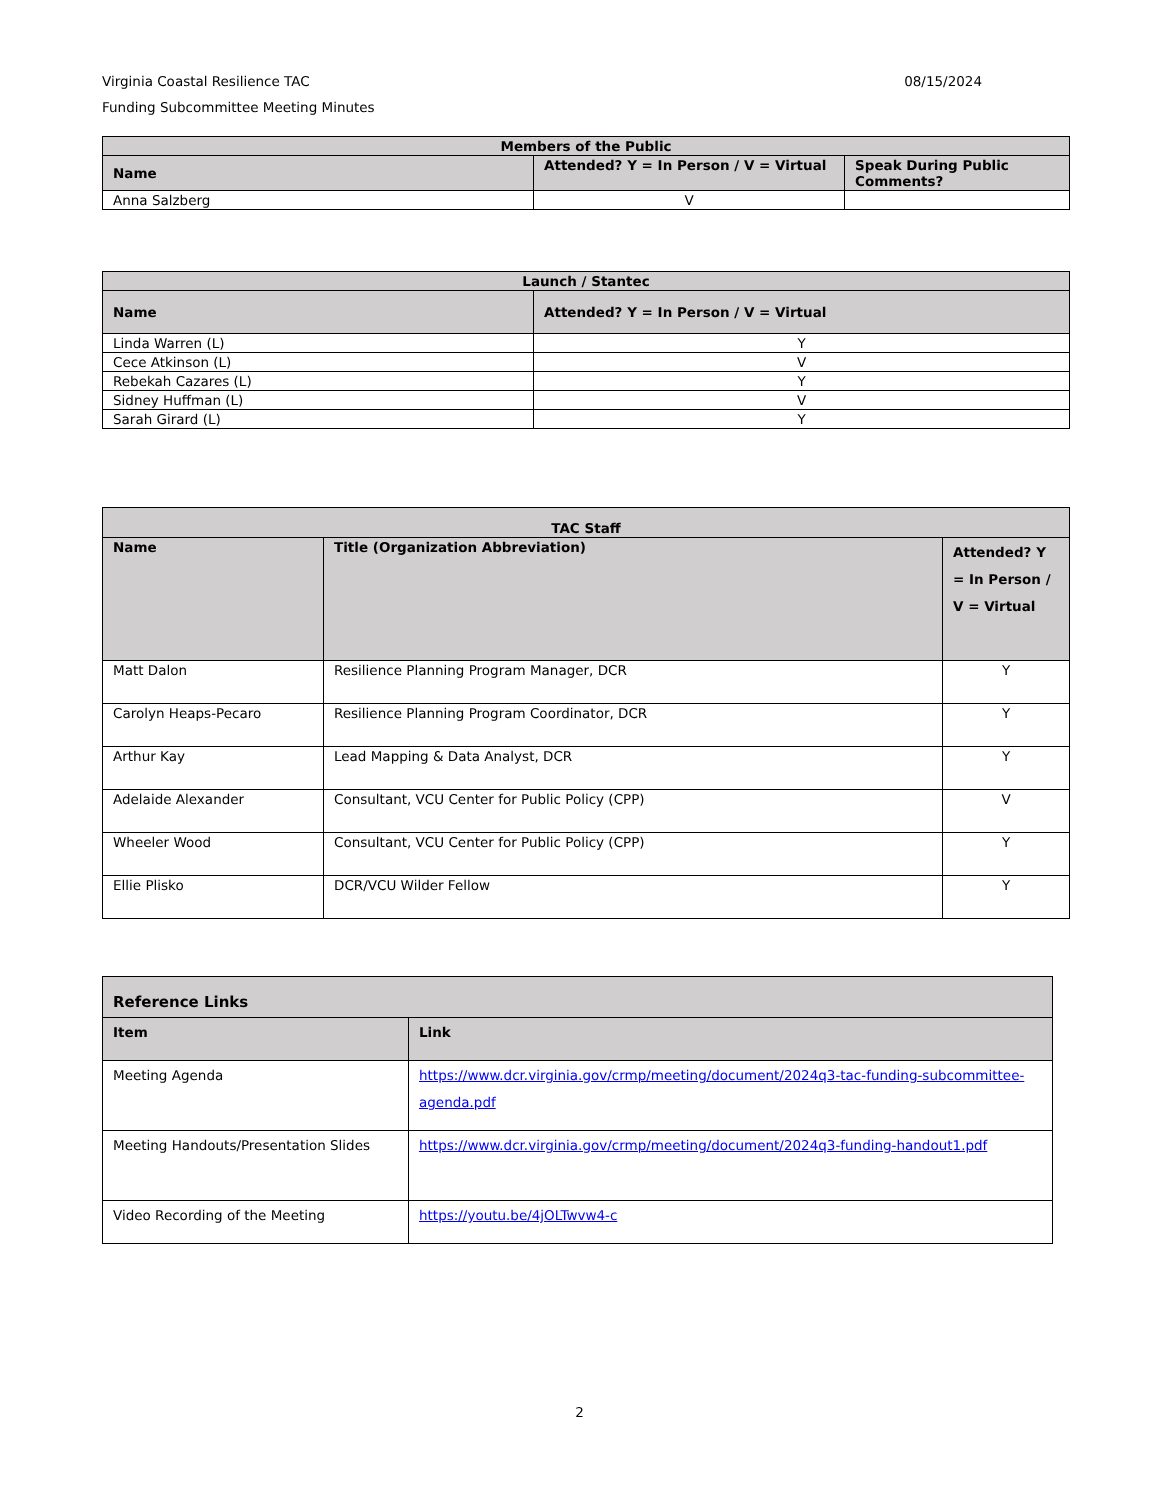08/15/2024 Virginia Coastal Resilience TAC
Funding Subcommittee Meeting Minutes
| Members of the Public | | |
| --- | --- | --- |
| Name | Attended? Y = In Person / V = Virtual | Speak During Public Comments? |
| Anna Salzberg | V | |
| Launch / Stantec | |
| --- | --- |
| Name | Attended? Y = In Person / V = Virtual |
| Linda Warren (L) | Y |
| Cece Atkinson (L) | V |
| Rebekah Cazares (L) | Y |
| Sidney Huffman (L) | V |
| Sarah Girard (L) | Y |
| TAC Staff | | |
| --- | --- | --- |
| Name | Title (Organization Abbreviation) | Attended? Y = In Person / V = Virtual |
| Matt Dalon | Resilience Planning Program Manager, DCR | Y |
| Carolyn Heaps-Pecaro | Resilience Planning Program Coordinator, DCR | Y |
| Arthur Kay | Lead Mapping & Data Analyst, DCR | Y |
| Adelaide Alexander | Consultant, VCU Center for Public Policy (CPP) | V |
| Wheeler Wood | Consultant, VCU Center for Public Policy (CPP) | Y |
| Ellie Plisko | DCR/VCU Wilder Fellow | Y |
| Reference Links | |
| --- | --- |
| Item | Link |
| Meeting Agenda | https://www.dcr.virginia.gov/crmp/meeting/document/2024q3-tac-funding-subcommittee-agenda.pdf |
| Meeting Handouts/Presentation Slides | https://www.dcr.virginia.gov/crmp/meeting/document/2024q3-funding-handout1.pdf |
| Video Recording of the Meeting | https://youtu.be/4jOLTwvw4-c |
2